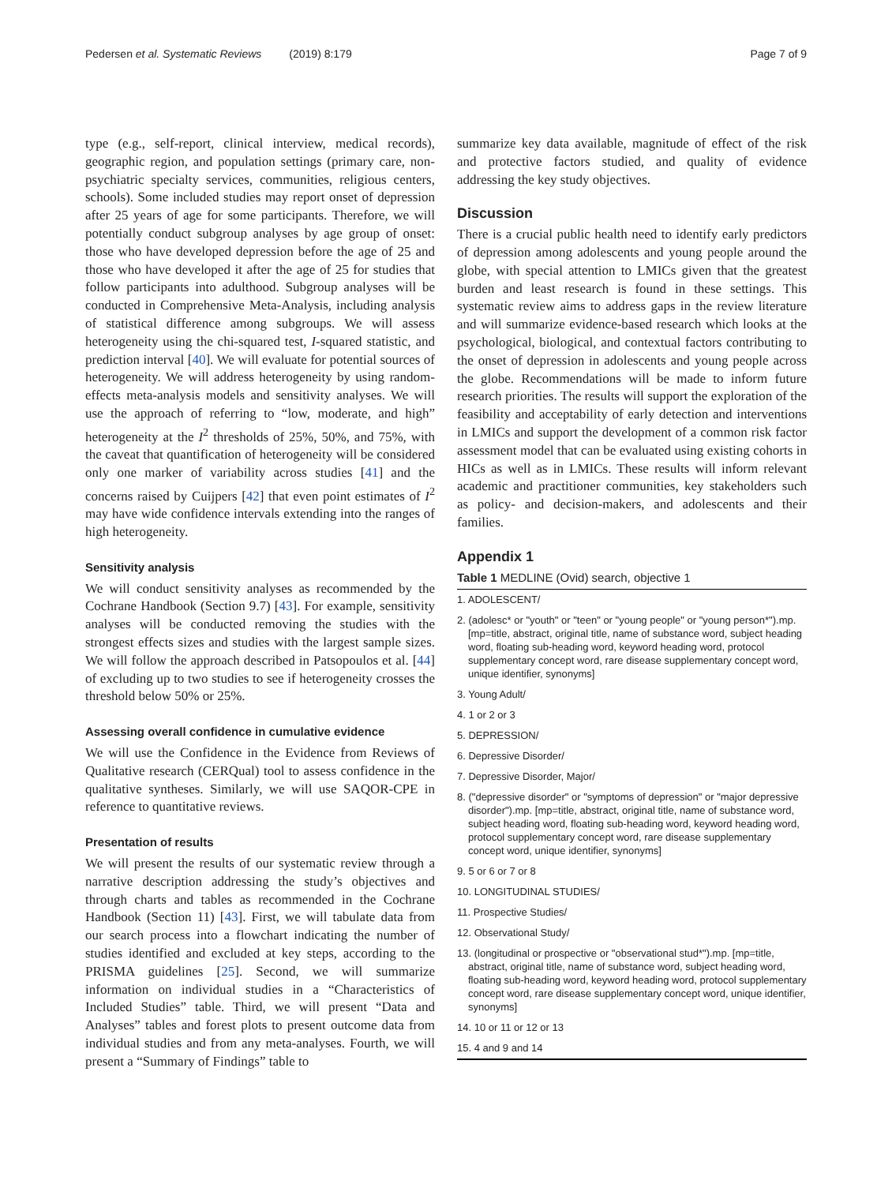Pedersen et al. Systematic Reviews (2019) 8:179
Page 7 of 9
type (e.g., self-report, clinical interview, medical records), geographic region, and population settings (primary care, non-psychiatric specialty services, communities, religious centers, schools). Some included studies may report onset of depression after 25 years of age for some participants. Therefore, we will potentially conduct subgroup analyses by age group of onset: those who have developed depression before the age of 25 and those who have developed it after the age of 25 for studies that follow participants into adulthood. Subgroup analyses will be conducted in Comprehensive Meta-Analysis, including analysis of statistical difference among subgroups. We will assess heterogeneity using the chi-squared test, I-squared statistic, and prediction interval [40]. We will evaluate for potential sources of heterogeneity. We will address heterogeneity by using random-effects meta-analysis models and sensitivity analyses. We will use the approach of referring to “low, moderate, and high” heterogeneity at the I<sup>2</sup> thresholds of 25%, 50%, and 75%, with the caveat that quantification of heterogeneity will be considered only one marker of variability across studies [41] and the concerns raised by Cuijpers [42] that even point estimates of I<sup>2</sup> may have wide confidence intervals extending into the ranges of high heterogeneity.
Sensitivity analysis
We will conduct sensitivity analyses as recommended by the Cochrane Handbook (Section 9.7) [43]. For example, sensitivity analyses will be conducted removing the studies with the strongest effects sizes and studies with the largest sample sizes. We will follow the approach described in Patsopoulos et al. [44] of excluding up to two studies to see if heterogeneity crosses the threshold below 50% or 25%.
Assessing overall confidence in cumulative evidence
We will use the Confidence in the Evidence from Reviews of Qualitative research (CERQual) tool to assess confidence in the qualitative syntheses. Similarly, we will use SAQOR-CPE in reference to quantitative reviews.
Presentation of results
We will present the results of our systematic review through a narrative description addressing the study’s objectives and through charts and tables as recommended in the Cochrane Handbook (Section 11) [43]. First, we will tabulate data from our search process into a flowchart indicating the number of studies identified and excluded at key steps, according to the PRISMA guidelines [25]. Second, we will summarize information on individual studies in a “Characteristics of Included Studies” table. Third, we will present “Data and Analyses” tables and forest plots to present outcome data from individual studies and from any meta-analyses. Fourth, we will present a “Summary of Findings” table to
summarize key data available, magnitude of effect of the risk and protective factors studied, and quality of evidence addressing the key study objectives.
Discussion
There is a crucial public health need to identify early predictors of depression among adolescents and young people around the globe, with special attention to LMICs given that the greatest burden and least research is found in these settings. This systematic review aims to address gaps in the review literature and will summarize evidence-based research which looks at the psychological, biological, and contextual factors contributing to the onset of depression in adolescents and young people across the globe. Recommendations will be made to inform future research priorities. The results will support the exploration of the feasibility and acceptability of early detection and interventions in LMICs and support the development of a common risk factor assessment model that can be evaluated using existing cohorts in HICs as well as in LMICs. These results will inform relevant academic and practitioner communities, key stakeholders such as policy- and decision-makers, and adolescents and their families.
Appendix 1
Table 1 MEDLINE (Ovid) search, objective 1
| 1. ADOLESCENT/ |
| 2. (adolesc* or "youth" or "teen" or "young people" or "young person*").mp. [mp=title, abstract, original title, name of substance word, subject heading word, floating sub-heading word, keyword heading word, protocol supplementary concept word, rare disease supplementary concept word, unique identifier, synonyms] |
| 3. Young Adult/ |
| 4. 1 or 2 or 3 |
| 5. DEPRESSION/ |
| 6. Depressive Disorder/ |
| 7. Depressive Disorder, Major/ |
| 8. ("depressive disorder" or "symptoms of depression" or "major depressive disorder").mp. [mp=title, abstract, original title, name of substance word, subject heading word, floating sub-heading word, keyword heading word, protocol supplementary concept word, rare disease supplementary concept word, unique identifier, synonyms] |
| 9. 5 or 6 or 7 or 8 |
| 10. LONGITUDINAL STUDIES/ |
| 11. Prospective Studies/ |
| 12. Observational Study/ |
| 13. (longitudinal or prospective or "observational stud*").mp. [mp=title, abstract, original title, name of substance word, subject heading word, floating sub-heading word, keyword heading word, protocol supplementary concept word, rare disease supplementary concept word, unique identifier, synonyms] |
| 14. 10 or 11 or 12 or 13 |
| 15. 4 and 9 and 14 |